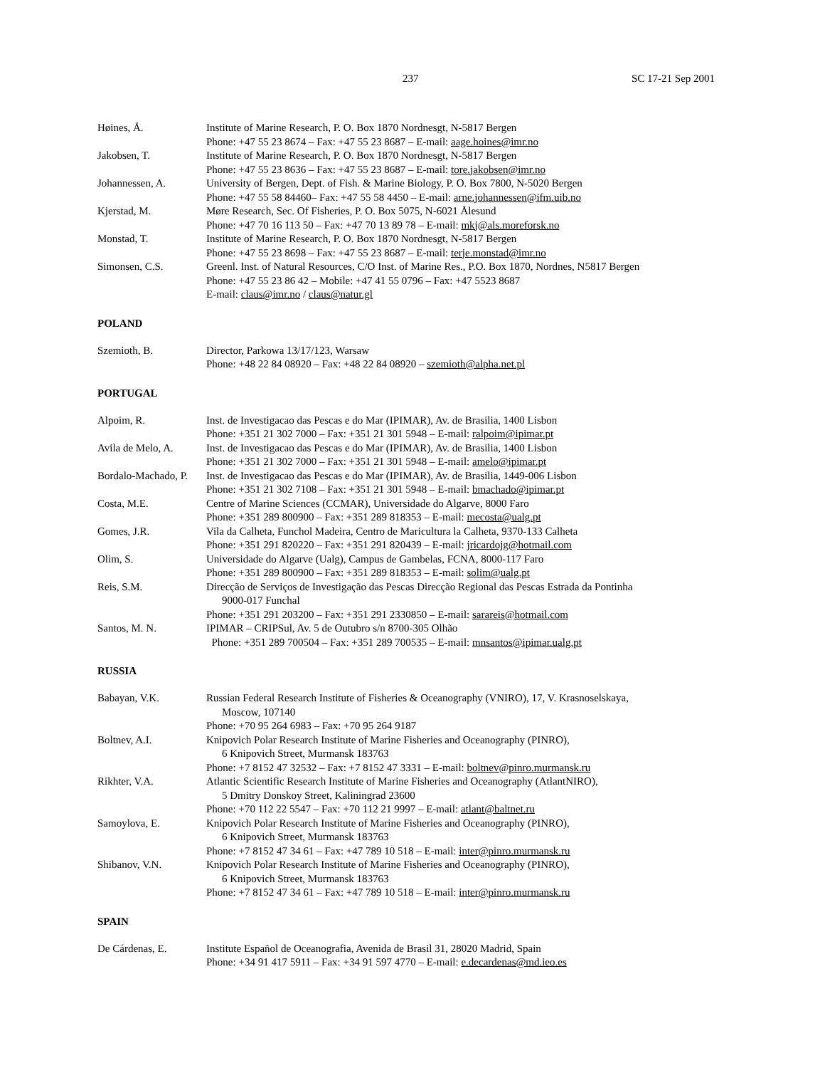237 SC 17-21 Sep 2001
Høines, Å. Institute of Marine Research, P. O. Box 1870 Nordnesgt, N-5817 Bergen
Phone: +47 55 23 8674 – Fax: +47 55 23 8687 – E-mail: aage.hoines@imr.no
Jakobsen, T. Institute of Marine Research, P. O. Box 1870 Nordnesgt, N-5817 Bergen
Phone: +47 55 23 8636 – Fax: +47 55 23 8687 – E-mail: tore.jakobsen@imr.no
Johannessen, A. University of Bergen, Dept. of Fish. & Marine Biology, P. O. Box 7800, N-5020 Bergen
Phone: +47 55 58 84460– Fax: +47 55 58 4450 – E-mail: arne.johannessen@ifm.uib.no
Kjerstad, M. Møre Research, Sec. Of Fisheries, P. O. Box 5075, N-6021 Ålesund
Phone: +47 70 16 113 50 – Fax: +47 70 13 89 78 – E-mail: mkj@als.moreforsk.no
Monstad, T. Institute of Marine Research, P. O. Box 1870 Nordnesgt, N-5817 Bergen
Phone: +47 55 23 8698 – Fax: +47 55 23 8687 – E-mail: terje.monstad@imr.no
Simonsen, C.S. Greenl. Inst. of Natural Resources, C/O Inst. of Marine Res., P.O. Box 1870, Nordnes, N5817 Bergen
Phone: +47 55 23 86 42 – Mobile: +47 41 55 0796 – Fax: +47 5523 8687
E-mail: claus@imr.no / claus@natur.gl
POLAND
Szemioth, B. Director, Parkowa 13/17/123, Warsaw
Phone: +48 22 84 08920 – Fax: +48 22 84 08920 – szemioth@alpha.net.pl
PORTUGAL
Alpoim, R. Inst. de Investigacao das Pescas e do Mar (IPIMAR), Av. de Brasilia, 1400 Lisbon
Phone: +351 21 302 7000 – Fax: +351 21 301 5948 – E-mail: ralpoim@ipimar.pt
Avila de Melo, A. Inst. de Investigacao das Pescas e do Mar (IPIMAR), Av. de Brasilia, 1400 Lisbon
Phone: +351 21 302 7000 – Fax: +351 21 301 5948 – E-mail: amelo@ipimar.pt
Bordalo-Machado, P.
Inst. de Investigacao das Pescas e do Mar (IPIMAR), Av. de Brasilia, 1449-006 Lisbon
Phone: +351 21 302 7108 – Fax: +351 21 301 5948 – E-mail: bmachado@ipimar.pt
Costa, M.E. Centre of Marine Sciences (CCMAR), Universidade do Algarve, 8000 Faro
Phone: +351 289 800900 – Fax: +351 289 818353 – E-mail: mecosta@ualg.pt
Gomes, J.R. Vila da Calheta, Funchol Madeira, Centro de Maricultura la Calheta, 9370-133 Calheta
Phone: +351 291 820220 – Fax: +351 291 820439 – E-mail: jricardojg@hotmail.com
Olim, S. Universidade do Algarve (Ualg), Campus de Gambelas, FCNA, 8000-117 Faro
Phone: +351 289 800900 – Fax: +351 289 818353 – E-mail: solim@ualg.pt
Reis, S.M. Direcção de Serviços de Investigação das Pescas Direcção Regional das Pescas Estrada da Pontinha
9000-017 Funchal
Phone: +351 291 203200 – Fax: +351 291 2330850 – E-mail: sarareis@hotmail.com
Santos, M. N. IPIMAR – CRIPSul, Av. 5 de Outubro s/n 8700-305 Olhão
Phone: +351 289 700504 – Fax: +351 289 700535 – E-mail: mnsantos@ipimar.ualg.pt
RUSSIA
Babayan, V.K. Russian Federal Research Institute of Fisheries & Oceanography (VNIRO), 17, V. Krasnoselskaya,
Moscow, 107140
Phone: +70 95 264 6983 – Fax: +70 95 264 9187
Boltnev, A.I. Knipovich Polar Research Institute of Marine Fisheries and Oceanography (PINRO),
6 Knipovich Street, Murmansk 183763
Phone: +7 8152 47 32532 – Fax: +7 8152 47 3331 – E-mail: boltnev@pinro.murmansk.ru
Rikhter, V.A. Atlantic Scientific Research Institute of Marine Fisheries and Oceanography (AtlantNIRO),
5 Dmitry Donskoy Street, Kaliningrad 23600
Phone: +70 112 22 5547 – Fax: +70 112 21 9997 – E-mail: atlant@baltnet.ru
Samoylova, E. Knipovich Polar Research Institute of Marine Fisheries and Oceanography (PINRO),
6 Knipovich Street, Murmansk 183763
Phone: +7 8152 47 34 61 – Fax: +47 789 10 518 – E-mail: inter@pinro.murmansk.ru
Shibanov, V.N. Knipovich Polar Research Institute of Marine Fisheries and Oceanography (PINRO),
6 Knipovich Street, Murmansk 183763
Phone: +7 8152 47 34 61 – Fax: +47 789 10 518 – E-mail: inter@pinro.murmansk.ru
SPAIN
De Cárdenas, E. Institute Español de Oceanografia, Avenida de Brasil 31, 28020 Madrid, Spain
Phone: +34 91 417 5911 – Fax: +34 91 597 4770 – E-mail: e.decardenas@md.ieo.es